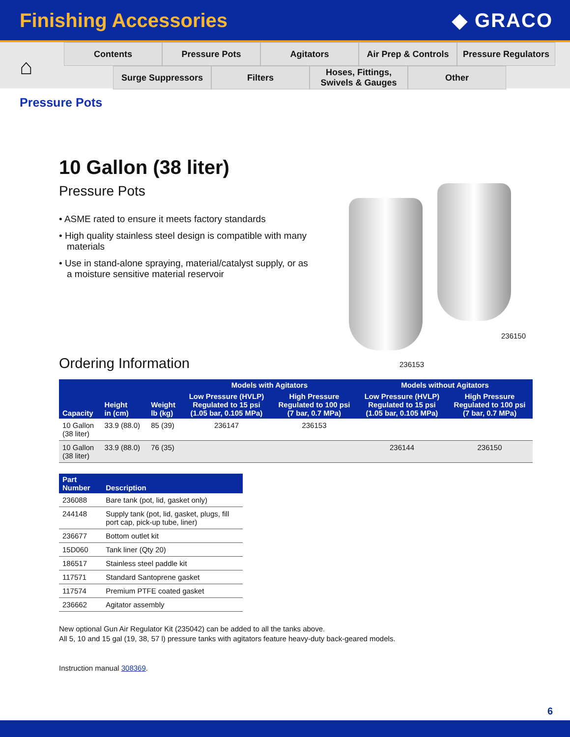Finishing Accessories ◆ GRACO
⌂
Contents Pressure Pots Agitators Air Prep & Controls
Pressure Regulators
Surge Suppressors Filters Hoses, Fittings,
Swivels & Gauges
Other
Pressure Pots
10 Gallon (38 liter)
Pressure Pots
• ASME rated to ensure it meets factory standards
• High quality stainless steel design is compatible with many materials
• Use in stand-alone spraying, material/catalyst supply, or as a moisture sensitive material reservoir
236150
236153
Ordering Information
| Capacity | Height in (cm) | Weight lb (kg) | Models with Agitators | | Models without Agitators | |
| --- | --- | --- | --- | --- | --- | --- |
| | | | Low Pressure (HVLP) Regulated to 15 psi (1.05 bar, 0.105 MPa) | High Pressure Regulated to 100 psi (7 bar, 0.7 MPa) | Low Pressure (HVLP) Regulated to 15 psi (1.05 bar, 0.105 MPa) | High Pressure Regulated to 100 psi (7 bar, 0.7 MPa) |
| 10 Gallon (38 liter) | 33.9 (88.0) | 85 (39) | 236147 | 236153 | | |
| 10 Gallon (38 liter) | 33.9 (88.0) | 76 (35) | | | 236144 | 236150 |
| Part Number | Description |
| --- | --- |
| 236088 | Bare tank (pot, lid, gasket only) |
| 244148 | Supply tank (pot, lid, gasket, plugs, fill port cap, pick-up tube, liner) |
| 236677 | Bottom outlet kit |
| 15D060 | Tank liner (Qty 20) |
| 186517 | Stainless steel paddle kit |
| 117571 | Standard Santoprene gasket |
| 117574 | Premium PTFE coated gasket |
| 236662 | Agitator assembly |
New optional Gun Air Regulator Kit (235042) can be added to all the tanks above.
All 5, 10 and 15 gal (19, 38, 57 l) pressure tanks with agitators feature heavy-duty back-geared models.
Instruction manual 308369.
6